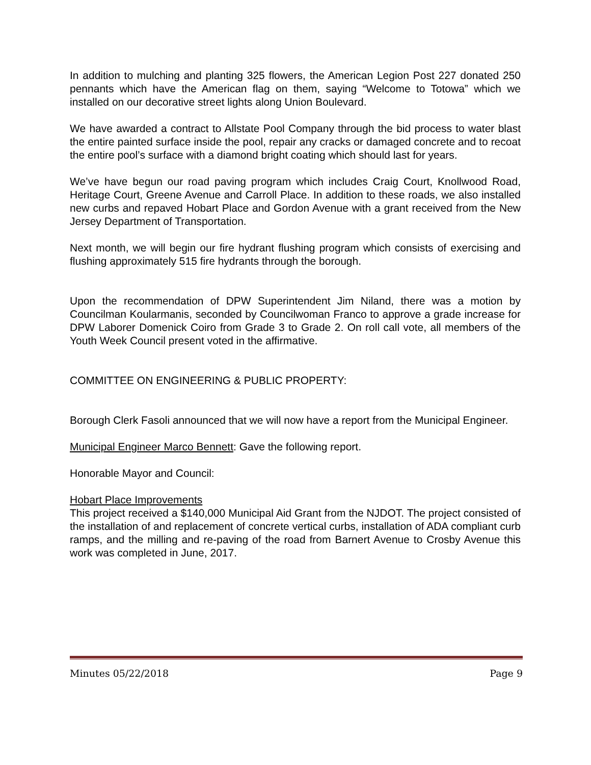In addition to mulching and planting 325 flowers, the American Legion Post 227 donated 250 pennants which have the American flag on them, saying “Welcome to Totowa” which we installed on our decorative street lights along Union Boulevard.
We have awarded a contract to Allstate Pool Company through the bid process to water blast the entire painted surface inside the pool, repair any cracks or damaged concrete and to recoat the entire pool’s surface with a diamond bright coating which should last for years.
We’ve have begun our road paving program which includes Craig Court, Knollwood Road, Heritage Court, Greene Avenue and Carroll Place. In addition to these roads, we also installed new curbs and repaved Hobart Place and Gordon Avenue with a grant received from the New Jersey Department of Transportation.
Next month, we will begin our fire hydrant flushing program which consists of exercising and flushing approximately 515 fire hydrants through the borough.
Upon the recommendation of DPW Superintendent Jim Niland, there was a motion by Councilman Koularmanis, seconded by Councilwoman Franco to approve a grade increase for DPW Laborer Domenick Coiro from Grade 3 to Grade 2. On roll call vote, all members of the Youth Week Council present voted in the affirmative.
COMMITTEE ON ENGINEERING & PUBLIC PROPERTY:
Borough Clerk Fasoli announced that we will now have a report from the Municipal Engineer.
Municipal Engineer Marco Bennett: Gave the following report.
Honorable Mayor and Council:
Hobart Place Improvements
This project received a $140,000 Municipal Aid Grant from the NJDOT. The project consisted of the installation of and replacement of concrete vertical curbs, installation of ADA compliant curb ramps, and the milling and re-paving of the road from Barnert Avenue to Crosby Avenue this work was completed in June, 2017.
Minutes 05/22/2018 Page 9